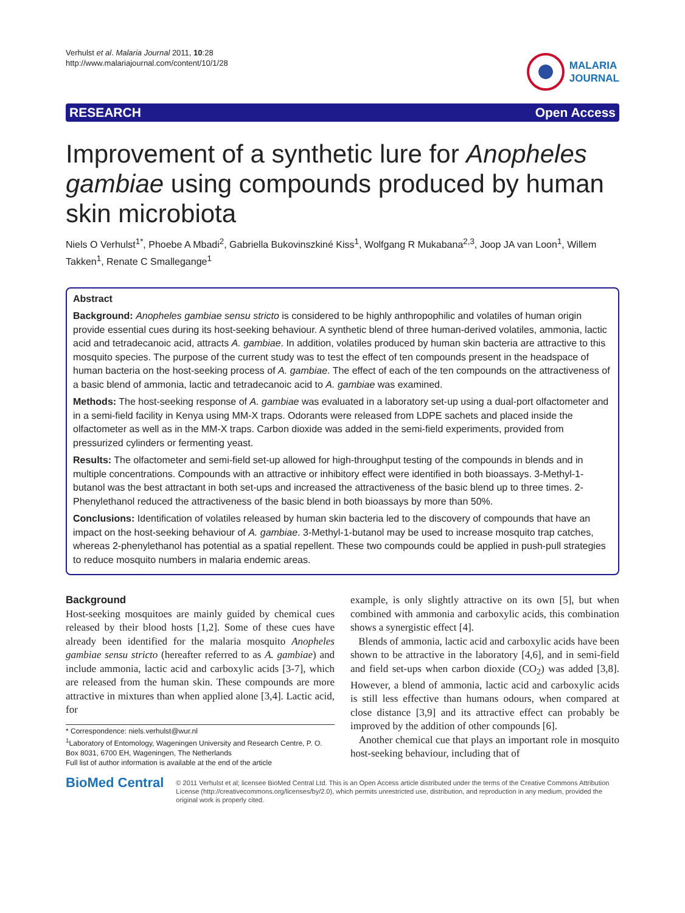Verhulst et al. Malaria Journal 2011, 10:28
http://www.malariajournal.com/content/10/1/28
MALARIA
JOURNAL
RESEARCH Open Access
Improvement of a synthetic lure for Anopheles gambiae using compounds produced by human skin microbiota
Niels O Verhulst<sup>1*</sup>, Phoebe A Mbadi<sup>2</sup>, Gabriella Bukovinszkiné Kiss<sup>1</sup>, Wolfgang R Mukabana<sup>2,3</sup>, Joop JA van Loon<sup>1</sup>, Willem Takken<sup>1</sup>, Renate C Smallegange<sup>1</sup>
Abstract
Background: Anopheles gambiae sensu stricto is considered to be highly anthropophilic and volatiles of human origin provide essential cues during its host-seeking behaviour. A synthetic blend of three human-derived volatiles, ammonia, lactic acid and tetradecanoic acid, attracts A. gambiae. In addition, volatiles produced by human skin bacteria are attractive to this mosquito species. The purpose of the current study was to test the effect of ten compounds present in the headspace of human bacteria on the host-seeking process of A. gambiae. The effect of each of the ten compounds on the attractiveness of a basic blend of ammonia, lactic and tetradecanoic acid to A. gambiae was examined.
Methods: The host-seeking response of A. gambiae was evaluated in a laboratory set-up using a dual-port olfactometer and in a semi-field facility in Kenya using MM-X traps. Odorants were released from LDPE sachets and placed inside the olfactometer as well as in the MM-X traps. Carbon dioxide was added in the semi-field experiments, provided from pressurized cylinders or fermenting yeast.
Results: The olfactometer and semi-field set-up allowed for high-throughput testing of the compounds in blends and in multiple concentrations. Compounds with an attractive or inhibitory effect were identified in both bioassays. 3-Methyl-1-butanol was the best attractant in both set-ups and increased the attractiveness of the basic blend up to three times. 2-Phenylethanol reduced the attractiveness of the basic blend in both bioassays by more than 50%.
Conclusions: Identification of volatiles released by human skin bacteria led to the discovery of compounds that have an impact on the host-seeking behaviour of A. gambiae. 3-Methyl-1-butanol may be used to increase mosquito trap catches, whereas 2-phenylethanol has potential as a spatial repellent. These two compounds could be applied in push-pull strategies to reduce mosquito numbers in malaria endemic areas.
Background
Host-seeking mosquitoes are mainly guided by chemical cues released by their blood hosts [1,2]. Some of these cues have already been identified for the malaria mosquito Anopheles gambiae sensu stricto (hereafter referred to as A. gambiae) and include ammonia, lactic acid and carboxylic acids [3-7], which are released from the human skin. These compounds are more attractive in mixtures than when applied alone [3,4]. Lactic acid, for
* Correspondence: niels.verhulst@wur.nl
<sup>1</sup> Laboratory of Entomology, Wageningen University and Research Centre, P. O. Box 8031, 6700 EH, Wageningen, The Netherlands
Full list of author information is available at the end of the article
example, is only slightly attractive on its own [5], but when combined with ammonia and carboxylic acids, this combination shows a synergistic effect [4].
Blends of ammonia, lactic acid and carboxylic acids have been shown to be attractive in the laboratory [4,6], and in semi-field and field set-ups when carbon dioxide (CO<sub>2</sub>) was added [3,8]. However, a blend of ammonia, lactic acid and carboxylic acids is still less effective than humans odours, when compared at close distance [3,9] and its attractive effect can probably be improved by the addition of other compounds [6].
Another chemical cue that plays an important role in mosquito host-seeking behaviour, including that of
BioMed Central
© 2011 Verhulst et al; licensee BioMed Central Ltd. This is an Open Access article distributed under the terms of the Creative Commons Attribution License (http://creativecommons.org/licenses/by/2.0), which permits unrestricted use, distribution, and reproduction in any medium, provided the original work is properly cited.